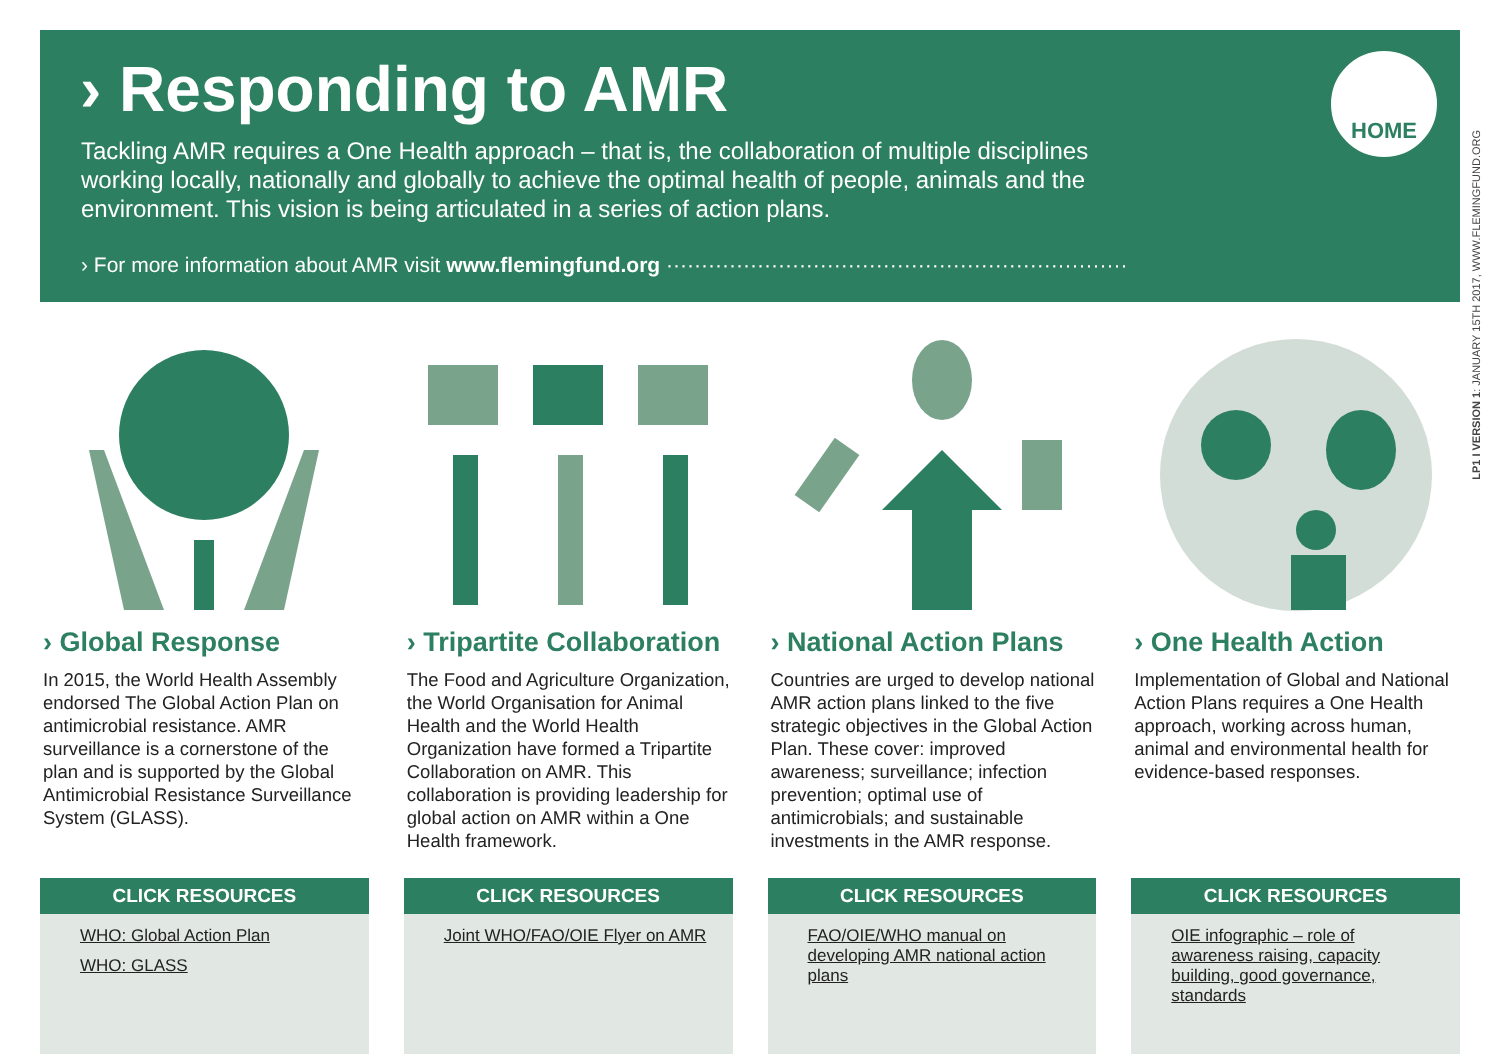› Responding to AMR
Tackling AMR requires a One Health approach – that is, the collaboration of multiple disciplines working locally, nationally and globally to achieve the optimal health of people, animals and the environment. This vision is being articulated in a series of action plans.
› For more information about AMR visit www.flemingfund.org ··································································
HOME
LP1 I VERSION 1: JANUARY 15TH 2017, WWW.FLEMINGFUND.ORG
› Global Response
In 2015, the World Health Assembly endorsed The Global Action Plan on antimicrobial resistance. AMR surveillance is a cornerstone of the plan and is supported by the Global Antimicrobial Resistance Surveillance System (GLASS).
CLICK RESOURCES
WHO: Global Action Plan
WHO: GLASS
› Tripartite Collaboration
The Food and Agriculture Organization, the World Organisation for Animal Health and the World Health Organization have formed a Tripartite Collaboration on AMR. This collaboration is providing leadership for global action on AMR within a One Health framework.
CLICK RESOURCES
Joint WHO/FAO/OIE Flyer on AMR
› National Action Plans
Countries are urged to develop national AMR action plans linked to the five strategic objectives in the Global Action Plan. These cover: improved awareness; surveillance; infection prevention; optimal use of antimicrobials; and sustainable investments in the AMR response.
CLICK RESOURCES
FAO/OIE/WHO manual on developing AMR national action plans
› One Health Action
Implementation of Global and National Action Plans requires a One Health approach, working across human, animal and environmental health for evidence-based responses.
CLICK RESOURCES
OIE infographic – role of awareness raising, capacity building, good governance, standards